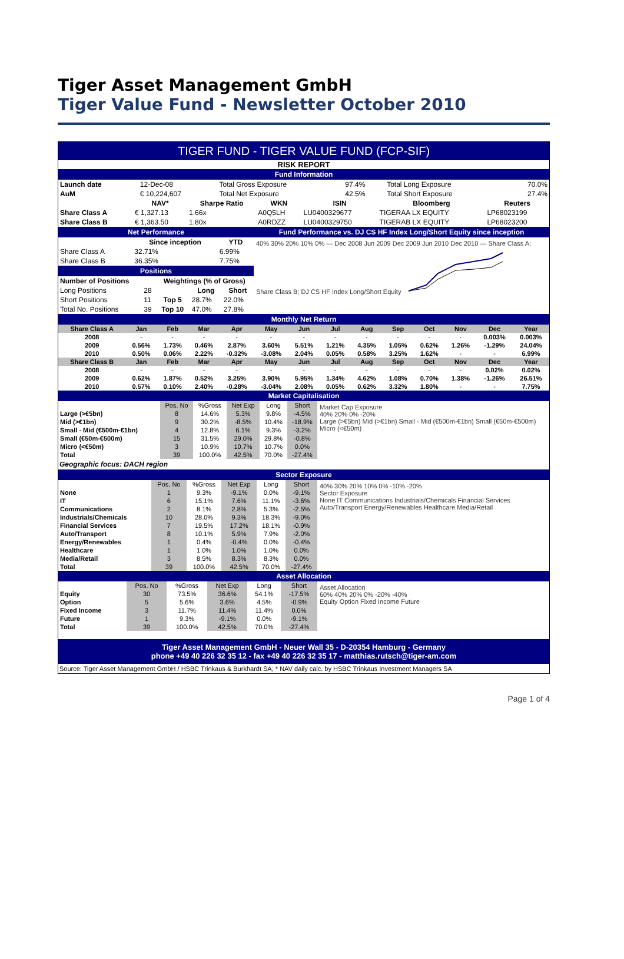Tiger Asset Management GmbH
Tiger Value Fund - Newsletter October 2010
TIGER FUND - TIGER VALUE FUND (FCP-SIF)
RISK REPORT
Fund Information
| Launch date | 12-Dec-08 | Total Gross Exposure | 97.4% | Total Long Exposure | 70.0% |
| AuM | € 10,224,607 | Total Net Exposure | 42.5% | Total Short Exposure | 27.4% |
| | NAV* | Sharpe Ratio | WKN | ISIN | Bloomberg | Reuters |
| --- | --- | --- | --- | --- | --- | --- |
| Share Class A | € 1,327.13 | 1.66x | A0Q5LH | LU0400329677 | TIGERAA LX EQUITY | LP68023199 |
| Share Class B | € 1,363.50 | 1.80x | A0RDZZ | LU0400329750 | TIGERAB LX EQUITY | LP68023200 |
Net Performance
| | Since inception | YTD |
| Share Class A | 32.71% | 6.99% |
| Share Class B | 36.35% | 7.75% |
Positions
| Number of Positions | | Weightings (% of Gross) | | |
| Long Positions | 28 | | Long | Short |
| Short Positions | 11 | Top 5 | 28.7% | 22.0% |
| Total No. Positions | 39 | Top 10 | 47.0% | 27.8% |
Fund Performance vs. DJ CS HF Index Long/Short Equity since inception
40% 30% 20% 10% 0% — Dec 2008 Jun 2009 Dec 2009 Jun 2010 Dec 2010 — Share Class A; Share Class B; DJ CS HF Index Long/Short Equity
Monthly Net Return
| Share Class A | Jan | Feb | Mar | Apr | May | Jun | Jul | Aug | Sep | Oct | Nov | Dec | Year |
| --- | --- | --- | --- | --- | --- | --- | --- | --- | --- | --- | --- | --- | --- |
| 2008 | - | - | - | - | - | - | - | - | - | - | - | 0.003% | 0.003% |
| 2009 | 0.56% | 1.73% | 0.46% | 2.87% | 3.60% | 5.51% | 1.21% | 4.35% | 1.05% | 0.62% | 1.26% | -1.29% | 24.04% |
| 2010 | 0.50% | 0.06% | 2.22% | -0.32% | -3.08% | 2.04% | 0.05% | 0.58% | 3.25% | 1.62% | - | - | 6.99% |
| Share Class B | Jan | Feb | Mar | Apr | May | Jun | Jul | Aug | Sep | Oct | Nov | Dec | Year |
| 2008 | - | - | - | - | - | - | - | - | - | - | - | 0.02% | 0.02% |
| 2009 | 0.62% | 1.87% | 0.52% | 3.25% | 3.90% | 5.95% | 1.34% | 4.62% | 1.08% | 0.70% | 1.38% | -1.26% | 26.51% |
| 2010 | 0.57% | 0.10% | 2.40% | -0.28% | -3.04% | 2.08% | 0.05% | 0.62% | 3.32% | 1.80% | - | - | 7.75% |
Market Capitalisation
| | Pos. No | %Gross | Net Exp | Long | Short |
| Large (>€5bn) | 8 | 14.6% | 5.3% | 9.8% | -4.5% |
| Mid (>€1bn) | 9 | 30.2% | -8.5% | 10.4% | -18.9% |
| Small - Mid (€500m-€1bn) | 4 | 12.8% | 6.1% | 9.3% | -3.2% |
| Small (€50m-€500m) | 15 | 31.5% | 29.0% | 29.8% | -0.8% |
| Micro (<€50m) | 3 | 10.9% | 10.7% | 10.7% | 0.0% |
| Total | 39 | 100.0% | 42.5% | 70.0% | -27.4% |
Market Cap Exposure
40% 20% 0% -20%
Large (>€5bn) Mid (>€1bn) Small - Mid (€500m-€1bn) Small (€50m-€500m) Micro (<€50m)
Geographic focus: DACH region
Sector Exposure
| | Pos. No | %Gross | Net Exp | Long | Short |
| None | 1 | 9.3% | -9.1% | 0.0% | -9.1% |
| IT | 6 | 15.1% | 7.6% | 11.1% | -3.6% |
| Communications | 2 | 8.1% | 2.8% | 5.3% | -2.5% |
| Industrials/Chemicals | 10 | 28.0% | 9.3% | 18.3% | -9.0% |
| Financial Services | 7 | 19.5% | 17.2% | 18.1% | -0.9% |
| Auto/Transport | 8 | 10.1% | 5.9% | 7.9% | -2.0% |
| Energy/Renewables | 1 | 0.4% | -0.4% | 0.0% | -0.4% |
| Healthcare | 1 | 1.0% | 1.0% | 1.0% | 0.0% |
| Media/Retail | 3 | 8.5% | 8.3% | 8.3% | 0.0% |
| Total | 39 | 100.0% | 42.5% | 70.0% | -27.4% |
40% 30% 20% 10% 0% -10% -20%
Sector Exposure
None IT Communications Industrials/Chemicals Financial Services Auto/Transport Energy/Renewables Healthcare Media/Retail
Asset Allocation
| | Pos. No | %Gross | Net Exp | Long | Short |
| Equity | 30 | 73.5% | 36.6% | 54.1% | -17.5% |
| Option | 5 | 5.6% | 3.6% | 4.5% | -0.9% |
| Fixed Income | 3 | 11.7% | 11.4% | 11.4% | 0.0% |
| Future | 1 | 9.3% | -9.1% | 0.0% | -9.1% |
| Total | 39 | 100.0% | 42.5% | 70.0% | -27.4% |
Asset Allocation
60% 40% 20% 0% -20% -40%
Equity Option Fixed Income Future
Tiger Asset Management GmbH - Neuer Wall 35 - D-20354 Hamburg - Germany
phone +49 40 226 32 35 12 - fax +49 40 226 32 35 17 - matthias.rutsch@tiger-am.com
Source: Tiger Asset Management GmbH / HSBC Trinkaus & Burkhardt SA; * NAV daily calc. by HSBC Trinkaus Investment Managers SA
Page 1 of 4